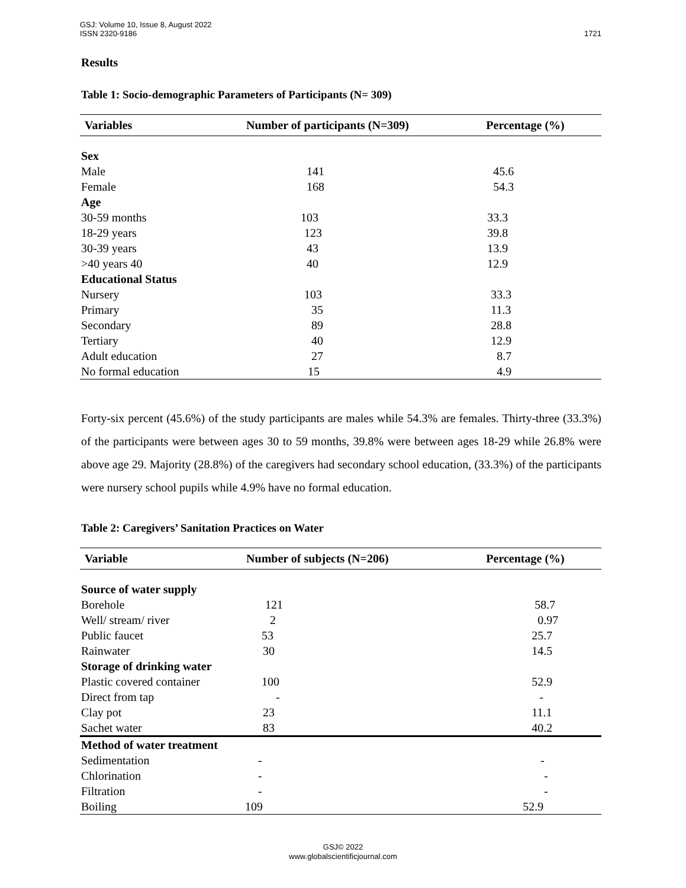GSJ: Volume 10, Issue 8, August 2022
ISSN 2320-9186
1721
Results
Table 1: Socio-demographic Parameters of Participants (N= 309)
| Variables | Number of participants (N=309) | Percentage (%) |
| --- | --- | --- |
| Sex | | |
| Male | 141 | 45.6 |
| Female | 168 | 54.3 |
| Age | | |
| 30-59 months | 103 | 33.3 |
| 18-29 years | 123 | 39.8 |
| 30-39 years | 43 | 13.9 |
| >40 years 40 | 40 | 12.9 |
| Educational Status | | |
| Nursery | 103 | 33.3 |
| Primary | 35 | 11.3 |
| Secondary | 89 | 28.8 |
| Tertiary | 40 | 12.9 |
| Adult education | 27 | 8.7 |
| No formal education | 15 | 4.9 |
Forty-six percent (45.6%) of the study participants are males while 54.3% are females. Thirty-three (33.3%) of the participants were between ages 30 to 59 months, 39.8% were between ages 18-29 while 26.8% were above age 29. Majority (28.8%) of the caregivers had secondary school education, (33.3%) of the participants were nursery school pupils while 4.9% have no formal education.
Table 2: Caregivers’ Sanitation Practices on Water
| Variable | Number of subjects (N=206) | Percentage (%) |
| --- | --- | --- |
| Source of water supply | | |
| Borehole | 121 | 58.7 |
| Well/ stream/ river | 2 | 0.97 |
| Public faucet | 53 | 25.7 |
| Rainwater | 30 | 14.5 |
| Storage of drinking water | | |
| Plastic covered container | 100 | 52.9 |
| Direct from tap | - | - |
| Clay pot | 23 | 11.1 |
| Sachet water | 83 | 40.2 |
| Method of water treatment | | |
| Sedimentation | - | - |
| Chlorination | - | - |
| Filtration | - | - |
| Boiling | 109 | 52.9 |
GSJ© 2022
www.globalscientificjournal.com